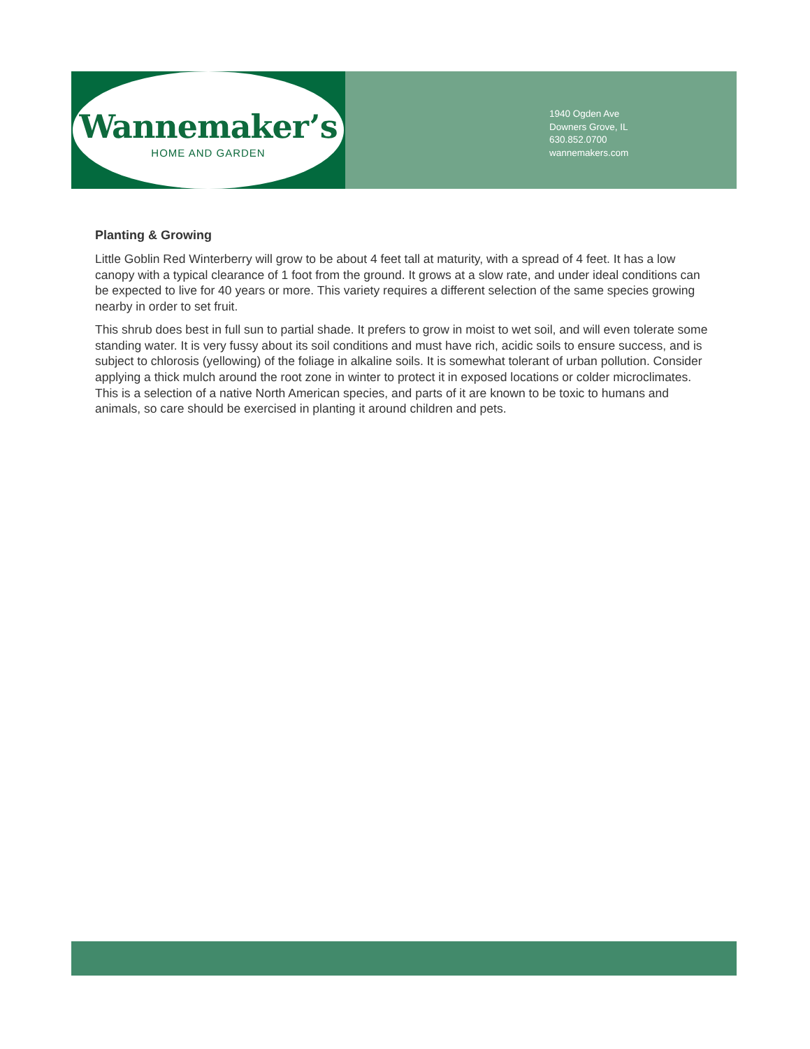Wannemaker’s
HOME AND GARDEN
1940 Ogden Ave
Downers Grove, IL
630.852.0700
wannemakers.com
Planting & Growing
Little Goblin Red Winterberry will grow to be about 4 feet tall at maturity, with a spread of 4 feet. It has a low canopy with a typical clearance of 1 foot from the ground. It grows at a slow rate, and under ideal conditions can be expected to live for 40 years or more. This variety requires a different selection of the same species growing nearby in order to set fruit.
This shrub does best in full sun to partial shade. It prefers to grow in moist to wet soil, and will even tolerate some standing water. It is very fussy about its soil conditions and must have rich, acidic soils to ensure success, and is subject to chlorosis (yellowing) of the foliage in alkaline soils. It is somewhat tolerant of urban pollution. Consider applying a thick mulch around the root zone in winter to protect it in exposed locations or colder microclimates. This is a selection of a native North American species, and parts of it are known to be toxic to humans and animals, so care should be exercised in planting it around children and pets.